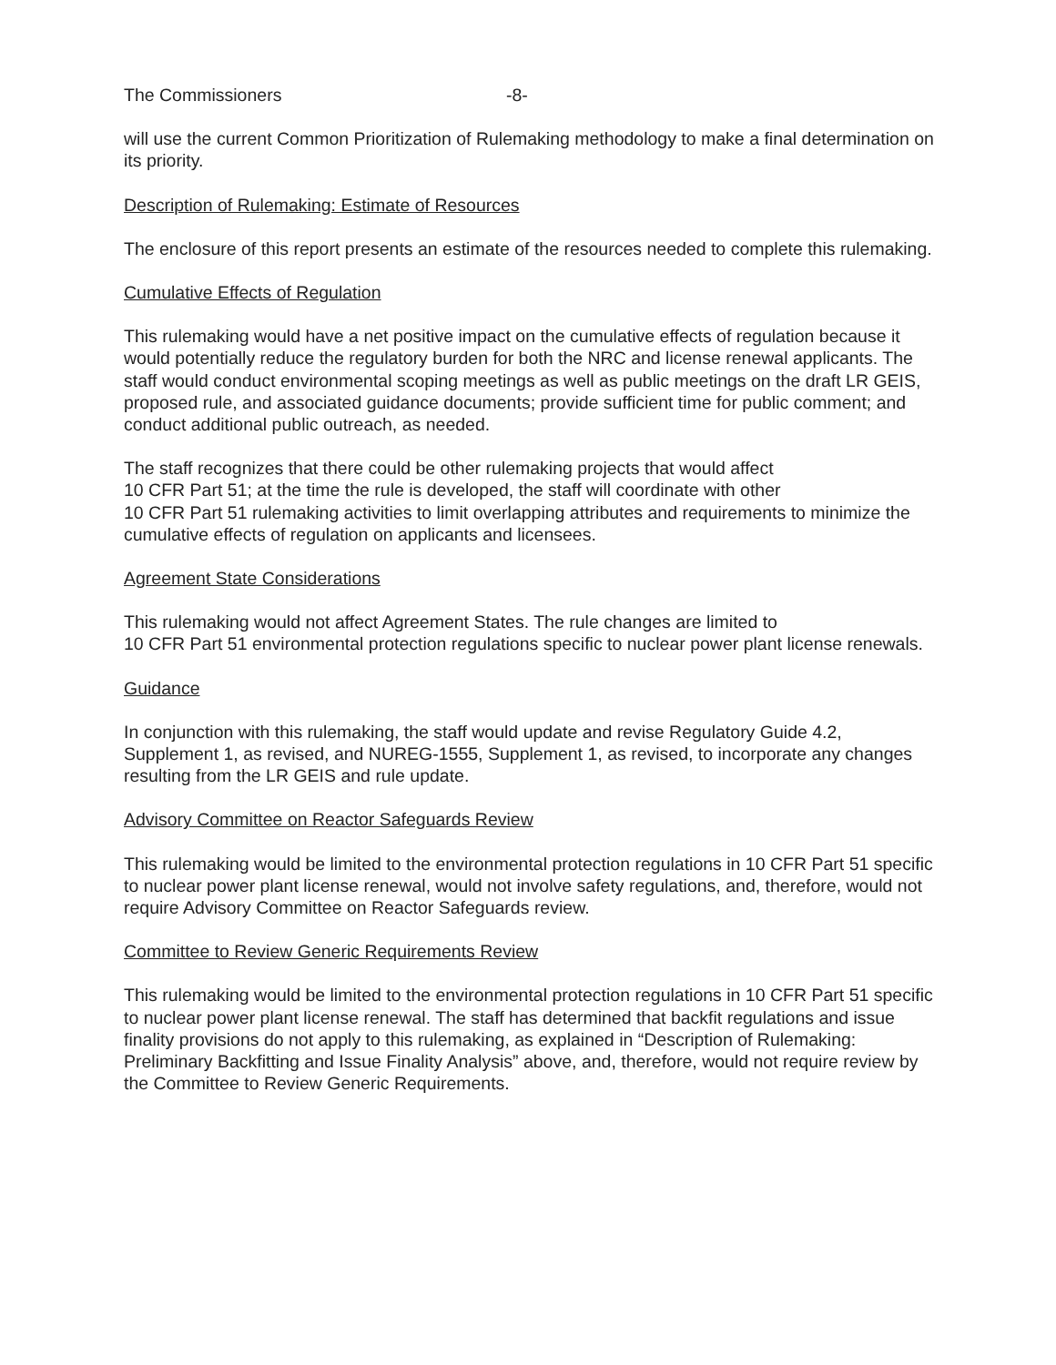The Commissioners -8-
will use the current Common Prioritization of Rulemaking methodology to make a final determination on its priority.
Description of Rulemaking: Estimate of Resources
The enclosure of this report presents an estimate of the resources needed to complete this rulemaking.
Cumulative Effects of Regulation
This rulemaking would have a net positive impact on the cumulative effects of regulation because it would potentially reduce the regulatory burden for both the NRC and license renewal applicants. The staff would conduct environmental scoping meetings as well as public meetings on the draft LR GEIS, proposed rule, and associated guidance documents; provide sufficient time for public comment; and conduct additional public outreach, as needed.
The staff recognizes that there could be other rulemaking projects that would affect
10 CFR Part 51; at the time the rule is developed, the staff will coordinate with other
10 CFR Part 51 rulemaking activities to limit overlapping attributes and requirements to minimize the cumulative effects of regulation on applicants and licensees.
Agreement State Considerations
This rulemaking would not affect Agreement States. The rule changes are limited to
10 CFR Part 51 environmental protection regulations specific to nuclear power plant license renewals.
Guidance
In conjunction with this rulemaking, the staff would update and revise Regulatory Guide 4.2, Supplement 1, as revised, and NUREG-1555, Supplement 1, as revised, to incorporate any changes resulting from the LR GEIS and rule update.
Advisory Committee on Reactor Safeguards Review
This rulemaking would be limited to the environmental protection regulations in 10 CFR Part 51 specific to nuclear power plant license renewal, would not involve safety regulations, and, therefore, would not require Advisory Committee on Reactor Safeguards review.
Committee to Review Generic Requirements Review
This rulemaking would be limited to the environmental protection regulations in 10 CFR Part 51 specific to nuclear power plant license renewal. The staff has determined that backfit regulations and issue finality provisions do not apply to this rulemaking, as explained in “Description of Rulemaking: Preliminary Backfitting and Issue Finality Analysis” above, and, therefore, would not require review by the Committee to Review Generic Requirements.